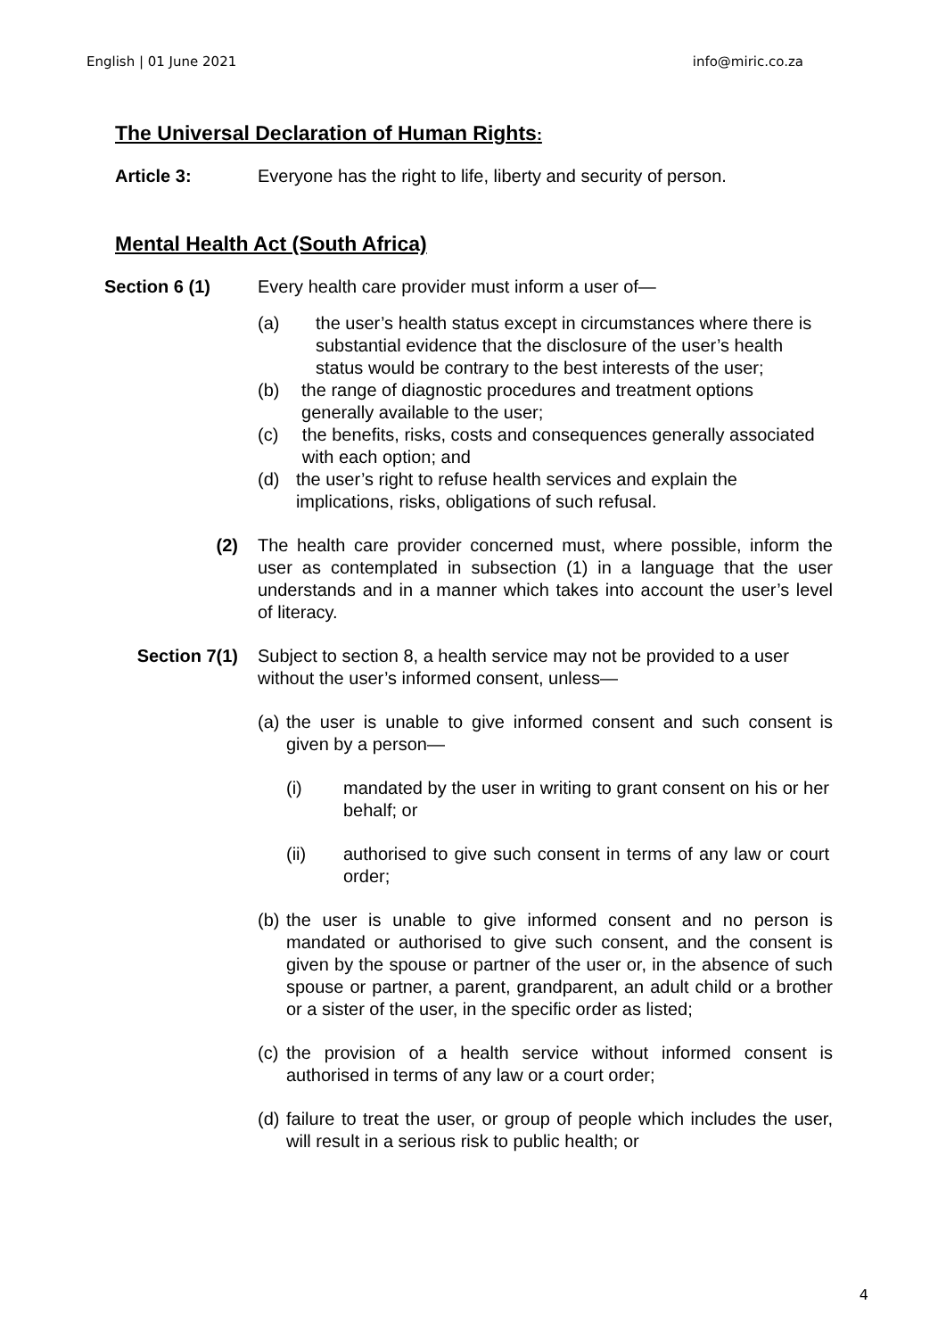English | 01 June 2021 info@miric.co.za
The Universal Declaration of Human Rights:
Article 3: Everyone has the right to life, liberty and security of person.
Mental Health Act (South Africa)
Section 6 (1) Every health care provider must inform a user of—
(a) the user’s health status except in circumstances where there is substantial evidence that the disclosure of the user’s health status would be contrary to the best interests of the user;
(b) the range of diagnostic procedures and treatment options generally available to the user;
(c) the benefits, risks, costs and consequences generally associated with each option; and
(d) the user’s right to refuse health services and explain the implications, risks, obligations of such refusal.
(2) The health care provider concerned must, where possible, inform the user as contemplated in subsection (1) in a language that the user understands and in a manner which takes into account the user’s level of literacy.
Section 7(1)
Subject to section 8, a health service may not be provided to a user without the user’s informed consent, unless—
(a) the user is unable to give informed consent and such consent is given by a person—
(i) mandated by the user in writing to grant consent on his or her behalf; or
(ii) authorised to give such consent in terms of any law or court order;
(b) the user is unable to give informed consent and no person is mandated or authorised to give such consent, and the consent is given by the spouse or partner of the user or, in the absence of such spouse or partner, a parent, grandparent, an adult child or a brother or a sister of the user, in the specific order as listed;
(c) the provision of a health service without informed consent is authorised in terms of any law or a court order;
(d) failure to treat the user, or group of people which includes the user, will result in a serious risk to public health; or
4